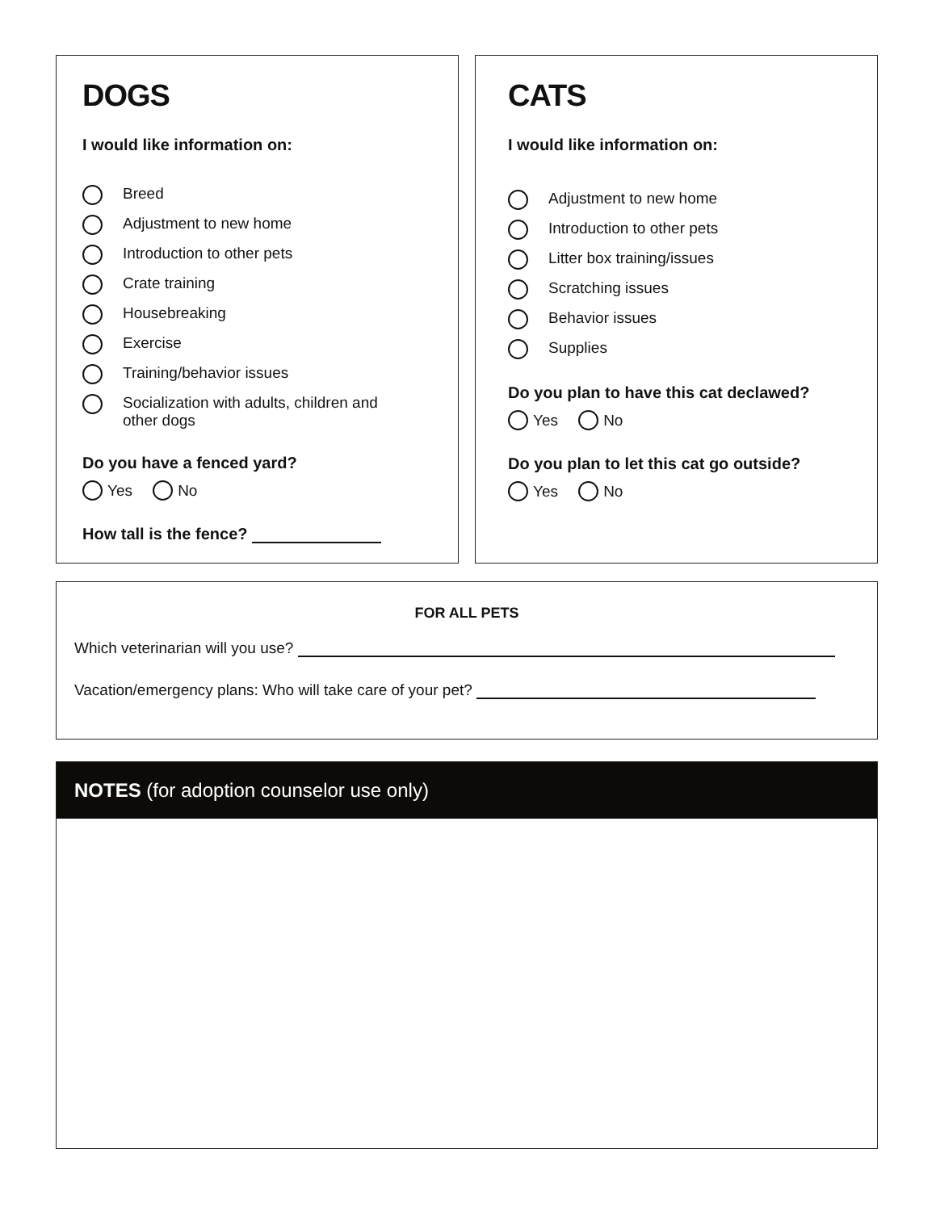DOGS
I would like information on:
Breed
Adjustment to new home
Introduction to other pets
Crate training
Housebreaking
Exercise
Training/behavior issues
Socialization with adults, children and
other dogs
Do you have a fenced yard?
Yes No
How tall is the fence?
CATS
I would like information on:
Adjustment to new home
Introduction to other pets
Litter box training/issues
Scratching issues
Behavior issues
Supplies
Do you plan to have this cat declawed?
Yes No
Do you plan to let this cat go outside?
Yes No
FOR ALL PETS
Which veterinarian will you use?
Vacation/emergency plans: Who will take care of your pet?
NOTES (for adoption counselor use only)